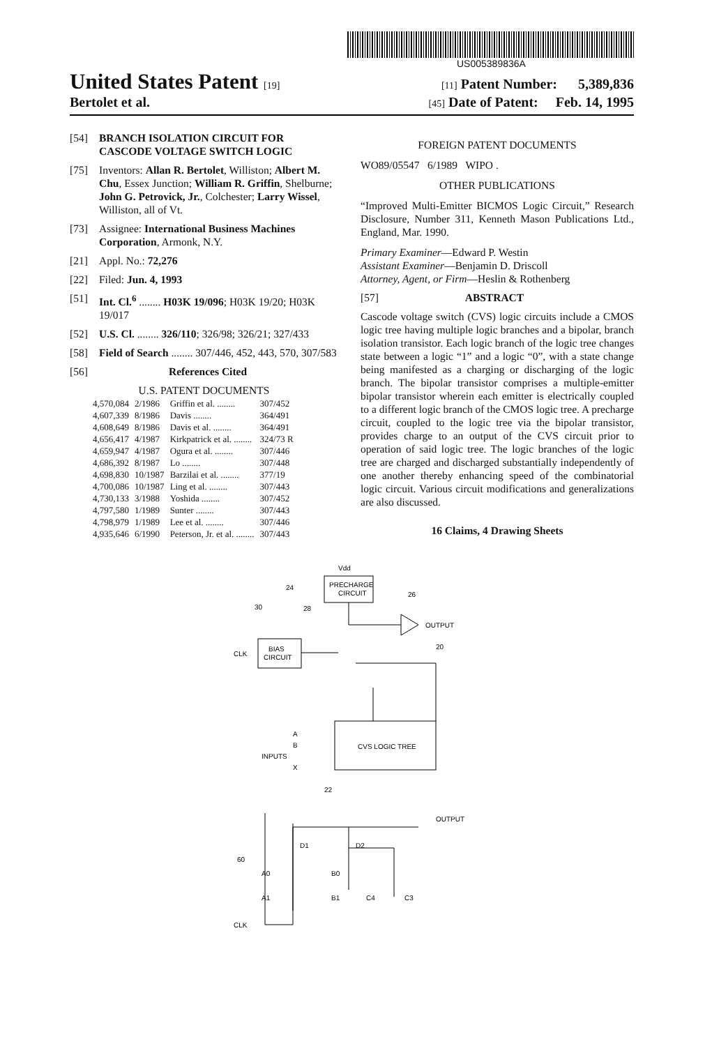US005389836A
United States Patent [19] [11] Patent Number: 5,389,836
Bertolet et al. [45] Date of Patent: Feb. 14, 1995
[54] BRANCH ISOLATION CIRCUIT FOR CASCODE VOLTAGE SWITCH LOGIC
[75] Inventors: Allan R. Bertolet, Williston; Albert M. Chu, Essex Junction; William R. Griffin, Shelburne; John G. Petrovick, Jr., Colchester; Larry Wissel, Williston, all of Vt.
[73] Assignee: International Business Machines Corporation, Armonk, N.Y.
[21] Appl. No.: 72,276
[22] Filed: Jun. 4, 1993
[51] Int. Cl.<sup>6</sup> ........ H03K 19/096; H03K 19/20; H03K 19/017
[52] U.S. Cl. ........ 326/110; 326/98; 326/21; 327/433
[58] Field of Search ........ 307/446, 452, 443, 570, 307/583
[56] References Cited
U.S. PATENT DOCUMENTS
| 4,570,084 | 2/1986 | Griffin et al. ........ | 307/452 |
| 4,607,339 | 8/1986 | Davis ........ | 364/491 |
| 4,608,649 | 8/1986 | Davis et al. ........ | 364/491 |
| 4,656,417 | 4/1987 | Kirkpatrick et al. ........ | 324/73 R |
| 4,659,947 | 4/1987 | Ogura et al. ........ | 307/446 |
| 4,686,392 | 8/1987 | Lo ........ | 307/448 |
| 4,698,830 | 10/1987 | Barzilai et al. ........ | 377/19 |
| 4,700,086 | 10/1987 | Ling et al. ........ | 307/443 |
| 4,730,133 | 3/1988 | Yoshida ........ | 307/452 |
| 4,797,580 | 1/1989 | Sunter ........ | 307/443 |
| 4,798,979 | 1/1989 | Lee et al. ........ | 307/446 |
| 4,935,646 | 6/1990 | Peterson, Jr. et al. ........ | 307/443 |
FOREIGN PATENT DOCUMENTS
WO89/05547 6/1989 WIPO .
OTHER PUBLICATIONS
“Improved Multi-Emitter BICMOS Logic Circuit,” Research Disclosure, Number 311, Kenneth Mason Publications Ltd., England, Mar. 1990.
Primary Examiner—Edward P. Westin
Assistant Examiner—Benjamin D. Driscoll
Attorney, Agent, or Firm—Heslin & Rothenberg
[57] ABSTRACT
Cascode voltage switch (CVS) logic circuits include a CMOS logic tree having multiple logic branches and a bipolar, branch isolation transistor. Each logic branch of the logic tree changes state between a logic “1” and a logic “0”, with a state change being manifested as a charging or discharging of the logic branch. The bipolar transistor comprises a multiple-emitter bipolar transistor wherein each emitter is electrically coupled to a different logic branch of the CMOS logic tree. A precharge circuit, coupled to the logic tree via the bipolar transistor, provides charge to an output of the CVS circuit prior to operation of said logic tree. The logic branches of the logic tree are charged and discharged substantially independently of one another thereby enhancing speed of the combinatorial logic circuit. Various circuit modifications and generalizations are also discussed.
16 Claims, 4 Drawing Sheets
PRECHARGE
CIRCUIT
Vdd
24
26
30
28
BIAS
CIRCUIT
CLK
OUTPUT
20
CVS LOGIC TREE
A
B
INPUTS
X
22
OUTPUT
60
A0
B0
A1
B1
CLK
D1
D2
C4
C3